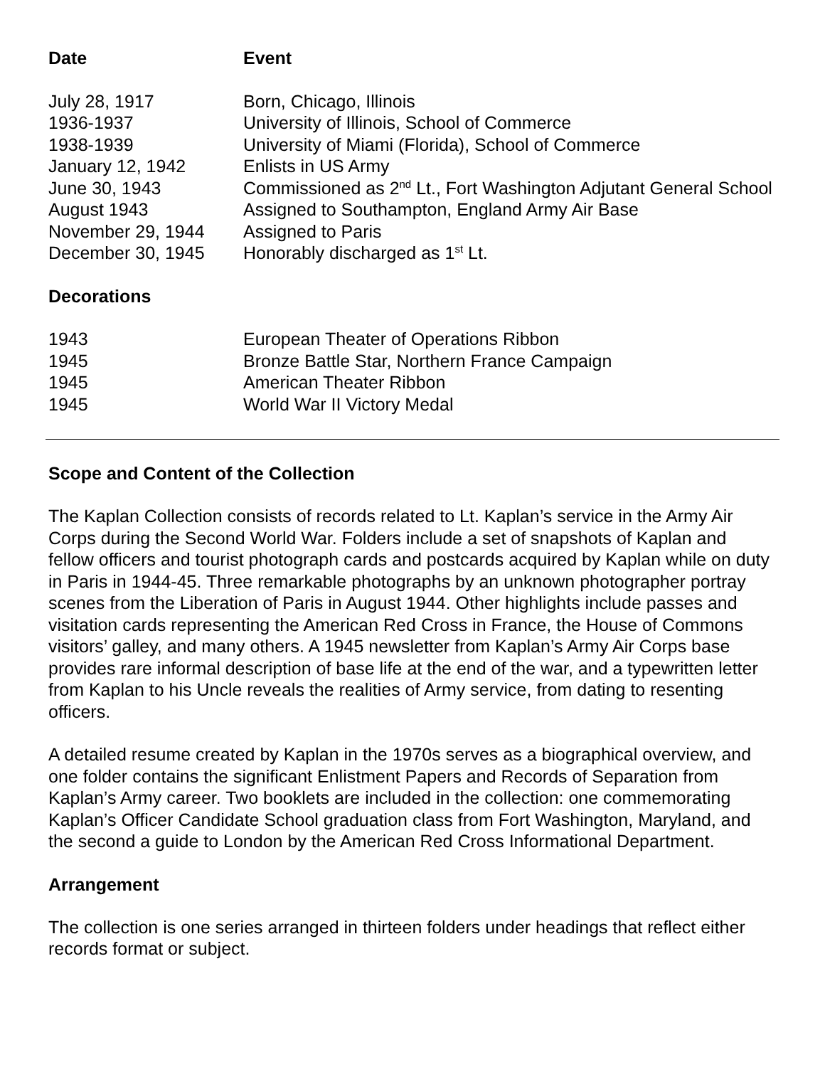| Date | Event |
| --- | --- |
| July 28, 1917 | Born, Chicago, Illinois |
| 1936-1937 | University of Illinois, School of Commerce |
| 1938-1939 | University of Miami (Florida), School of Commerce |
| January 12, 1942 | Enlists in US Army |
| June 30, 1943 | Commissioned as 2<sup>nd</sup> Lt., Fort Washington Adjutant General School |
| August 1943 | Assigned to Southampton, England Army Air Base |
| November 29, 1944 | Assigned to Paris |
| December 30, 1945 | Honorably discharged as 1<sup>st</sup> Lt. |
| Decorations | |
| 1943 | European Theater of Operations Ribbon |
| 1945 | Bronze Battle Star, Northern France Campaign |
| 1945 | American Theater Ribbon |
| 1945 | World War II Victory Medal |
Scope and Content of the Collection
The Kaplan Collection consists of records related to Lt. Kaplan’s service in the Army Air Corps during the Second World War. Folders include a set of snapshots of Kaplan and fellow officers and tourist photograph cards and postcards acquired by Kaplan while on duty in Paris in 1944-45. Three remarkable photographs by an unknown photographer portray scenes from the Liberation of Paris in August 1944. Other highlights include passes and visitation cards representing the American Red Cross in France, the House of Commons visitors’ galley, and many others. A 1945 newsletter from Kaplan’s Army Air Corps base provides rare informal description of base life at the end of the war, and a typewritten letter from Kaplan to his Uncle reveals the realities of Army service, from dating to resenting officers.
A detailed resume created by Kaplan in the 1970s serves as a biographical overview, and one folder contains the significant Enlistment Papers and Records of Separation from Kaplan’s Army career. Two booklets are included in the collection: one commemorating Kaplan’s Officer Candidate School graduation class from Fort Washington, Maryland, and the second a guide to London by the American Red Cross Informational Department.
Arrangement
The collection is one series arranged in thirteen folders under headings that reflect either records format or subject.